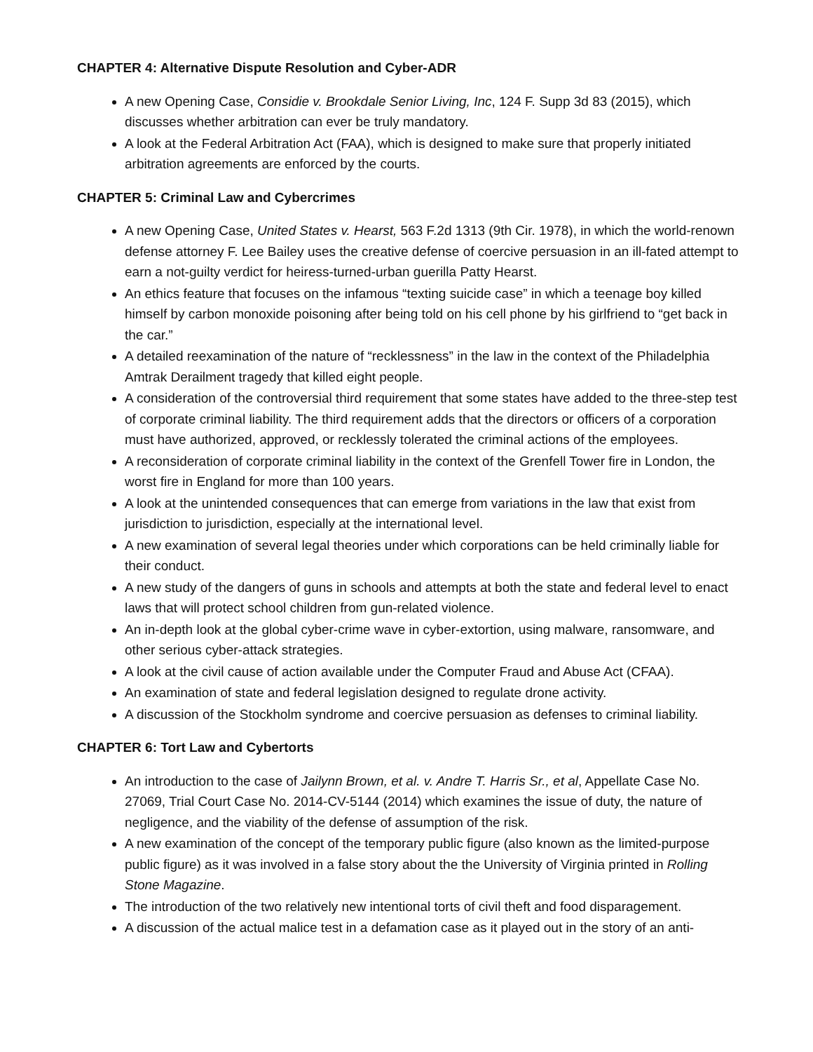CHAPTER 4: Alternative Dispute Resolution and Cyber-ADR
A new Opening Case, Considie v. Brookdale Senior Living, Inc, 124 F. Supp 3d 83 (2015), which discusses whether arbitration can ever be truly mandatory.
A look at the Federal Arbitration Act (FAA), which is designed to make sure that properly initiated arbitration agreements are enforced by the courts.
CHAPTER 5: Criminal Law and Cybercrimes
A new Opening Case, United States v. Hearst, 563 F.2d 1313 (9th Cir. 1978), in which the world-renown defense attorney F. Lee Bailey uses the creative defense of coercive persuasion in an ill-fated attempt to earn a not-guilty verdict for heiress-turned-urban guerilla Patty Hearst.
An ethics feature that focuses on the infamous “texting suicide case” in which a teenage boy killed himself by carbon monoxide poisoning after being told on his cell phone by his girlfriend to “get back in the car.”
A detailed reexamination of the nature of “recklessness” in the law in the context of the Philadelphia Amtrak Derailment tragedy that killed eight people.
A consideration of the controversial third requirement that some states have added to the three-step test of corporate criminal liability. The third requirement adds that the directors or officers of a corporation must have authorized, approved, or recklessly tolerated the criminal actions of the employees.
A reconsideration of corporate criminal liability in the context of the Grenfell Tower fire in London, the worst fire in England for more than 100 years.
A look at the unintended consequences that can emerge from variations in the law that exist from jurisdiction to jurisdiction, especially at the international level.
A new examination of several legal theories under which corporations can be held criminally liable for their conduct.
A new study of the dangers of guns in schools and attempts at both the state and federal level to enact laws that will protect school children from gun-related violence.
An in-depth look at the global cyber-crime wave in cyber-extortion, using malware, ransomware, and other serious cyber-attack strategies.
A look at the civil cause of action available under the Computer Fraud and Abuse Act (CFAA).
An examination of state and federal legislation designed to regulate drone activity.
A discussion of the Stockholm syndrome and coercive persuasion as defenses to criminal liability.
CHAPTER 6: Tort Law and Cybertorts
An introduction to the case of Jailynn Brown, et al. v. Andre T. Harris Sr., et al, Appellate Case No. 27069, Trial Court Case No. 2014-CV-5144 (2014) which examines the issue of duty, the nature of negligence, and the viability of the defense of assumption of the risk.
A new examination of the concept of the temporary public figure (also known as the limited-purpose public figure) as it was involved in a false story about the the University of Virginia printed in Rolling Stone Magazine.
The introduction of the two relatively new intentional torts of civil theft and food disparagement.
A discussion of the actual malice test in a defamation case as it played out in the story of an anti-